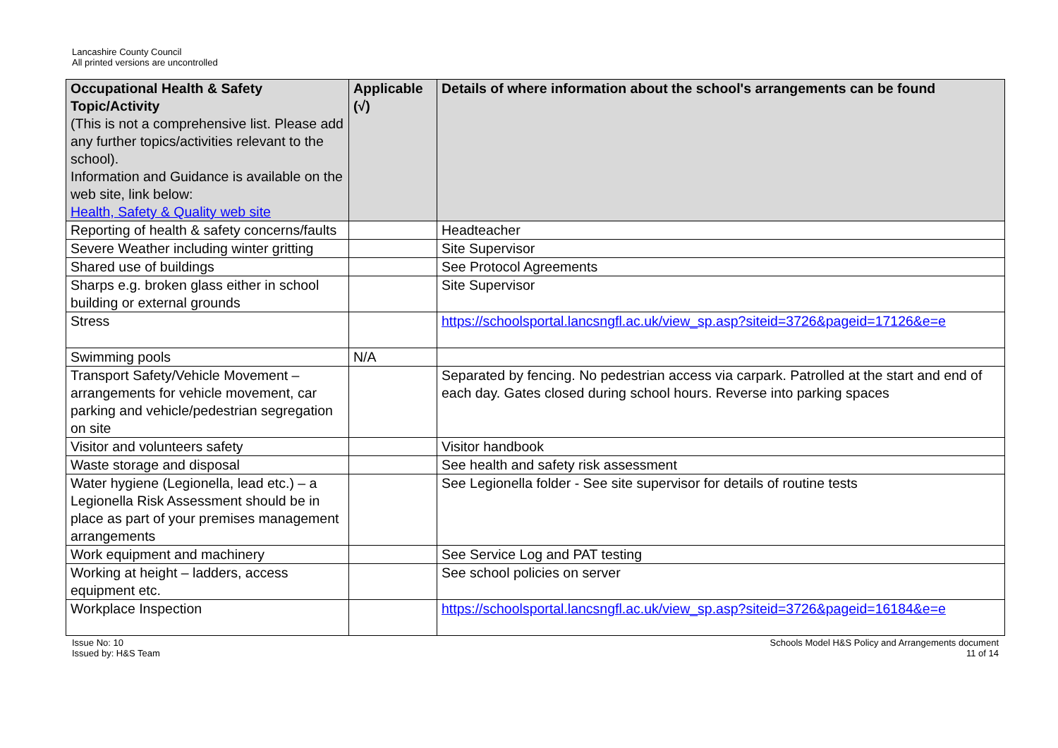Lancashire County Council
All printed versions are uncontrolled
| Occupational Health & Safety Topic/Activity (This is not a comprehensive list. Please add any further topics/activities relevant to the school). Information and Guidance is available on the web site, link below: Health, Safety & Quality web site | Applicable (√) | Details of where information about the school's arrangements can be found |
| --- | --- | --- |
| Reporting of health & safety concerns/faults | | Headteacher |
| Severe Weather including winter gritting | | Site Supervisor |
| Shared use of buildings | | See Protocol Agreements |
| Sharps e.g. broken glass either in school building or external grounds | | Site Supervisor |
| Stress | | https://schoolsportal.lancsngfl.ac.uk/view_sp.asp?siteid=3726&pageid=17126&e=e |
| Swimming pools | N/A | |
| Transport Safety/Vehicle Movement – arrangements for vehicle movement, car parking and vehicle/pedestrian segregation on site | | Separated by fencing. No pedestrian access via carpark. Patrolled at the start and end of each day. Gates closed during school hours. Reverse into parking spaces |
| Visitor and volunteers safety | | Visitor handbook |
| Waste storage and disposal | | See health and safety risk assessment |
| Water hygiene (Legionella, lead etc.) – a Legionella Risk Assessment should be in place as part of your premises management arrangements | | See Legionella folder - See site supervisor for details of routine tests |
| Work equipment and machinery | | See Service Log and PAT testing |
| Working at height – ladders, access equipment etc. | | See school policies on server |
| Workplace Inspection | | https://schoolsportal.lancsngfl.ac.uk/view_sp.asp?siteid=3726&pageid=16184&e=e |
Issue No: 10
Issued by: H&S Team
Schools Model H&S Policy and Arrangements document
11 of 14